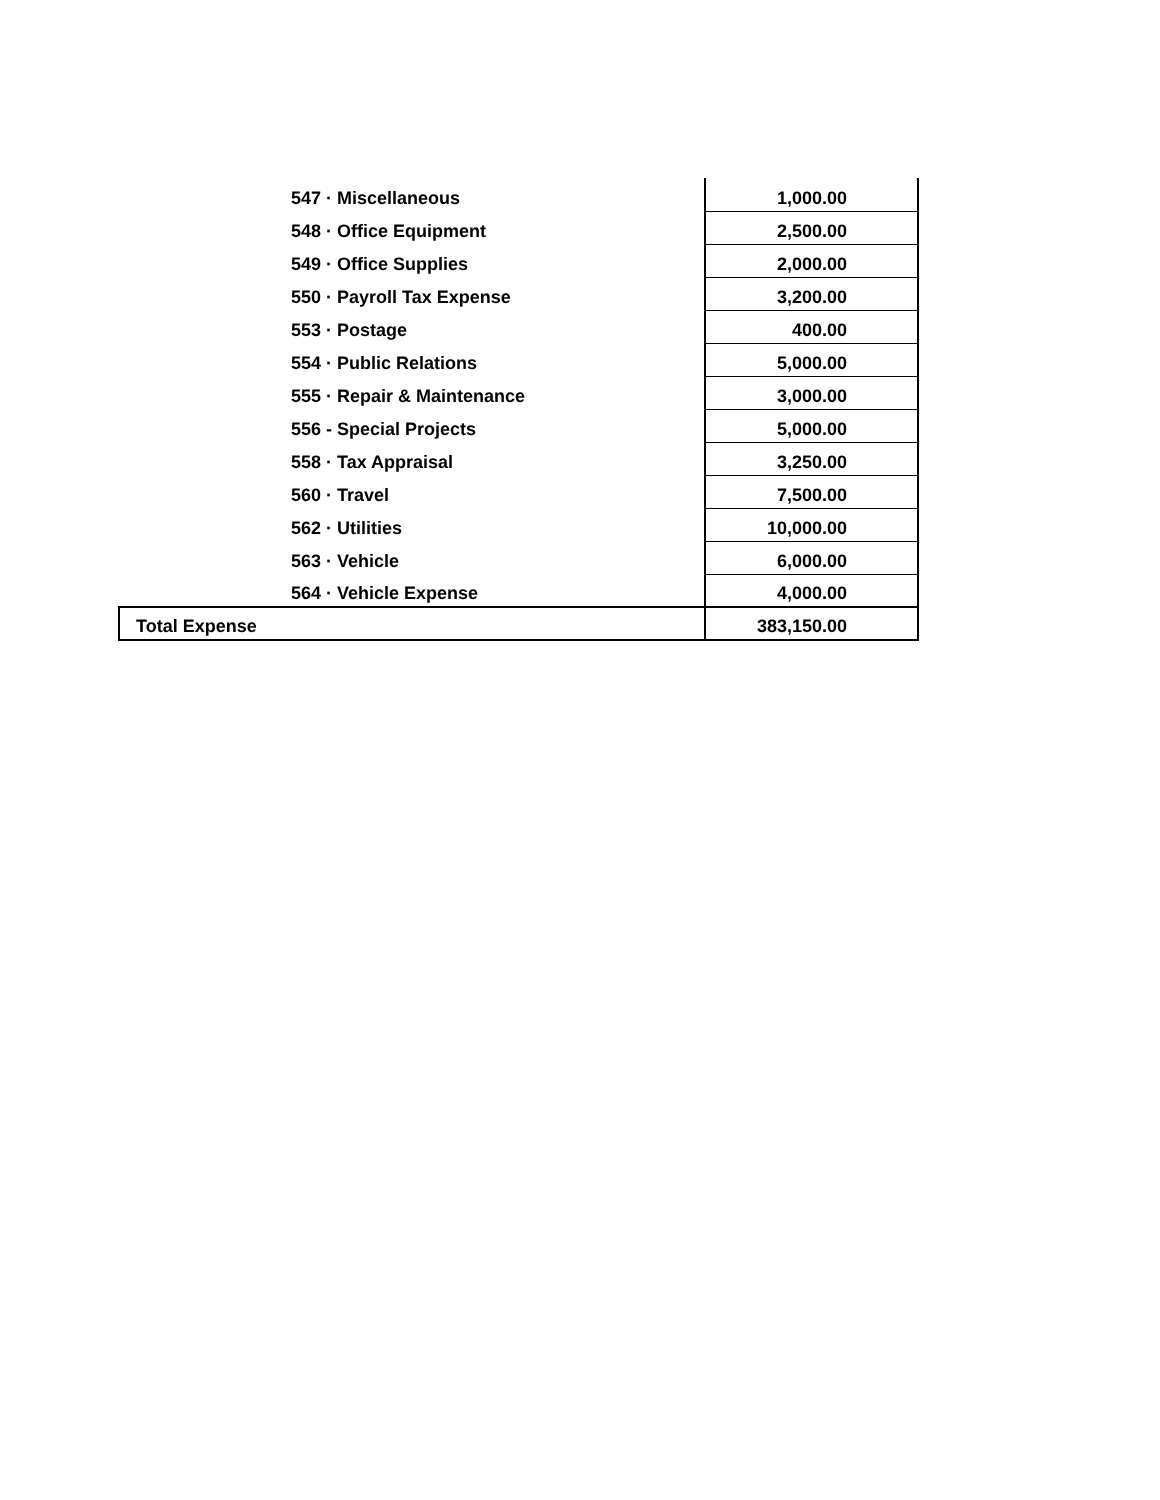| 547 · Miscellaneous | 1,000.00 |
| 548 · Office Equipment | 2,500.00 |
| 549 · Office Supplies | 2,000.00 |
| 550 · Payroll Tax Expense | 3,200.00 |
| 553 · Postage | 400.00 |
| 554 · Public Relations | 5,000.00 |
| 555 · Repair & Maintenance | 3,000.00 |
| 556 - Special Projects | 5,000.00 |
| 558 · Tax Appraisal | 3,250.00 |
| 560 · Travel | 7,500.00 |
| 562 · Utilities | 10,000.00 |
| 563 · Vehicle | 6,000.00 |
| 564 · Vehicle Expense | 4,000.00 |
| Total Expense | 383,150.00 |